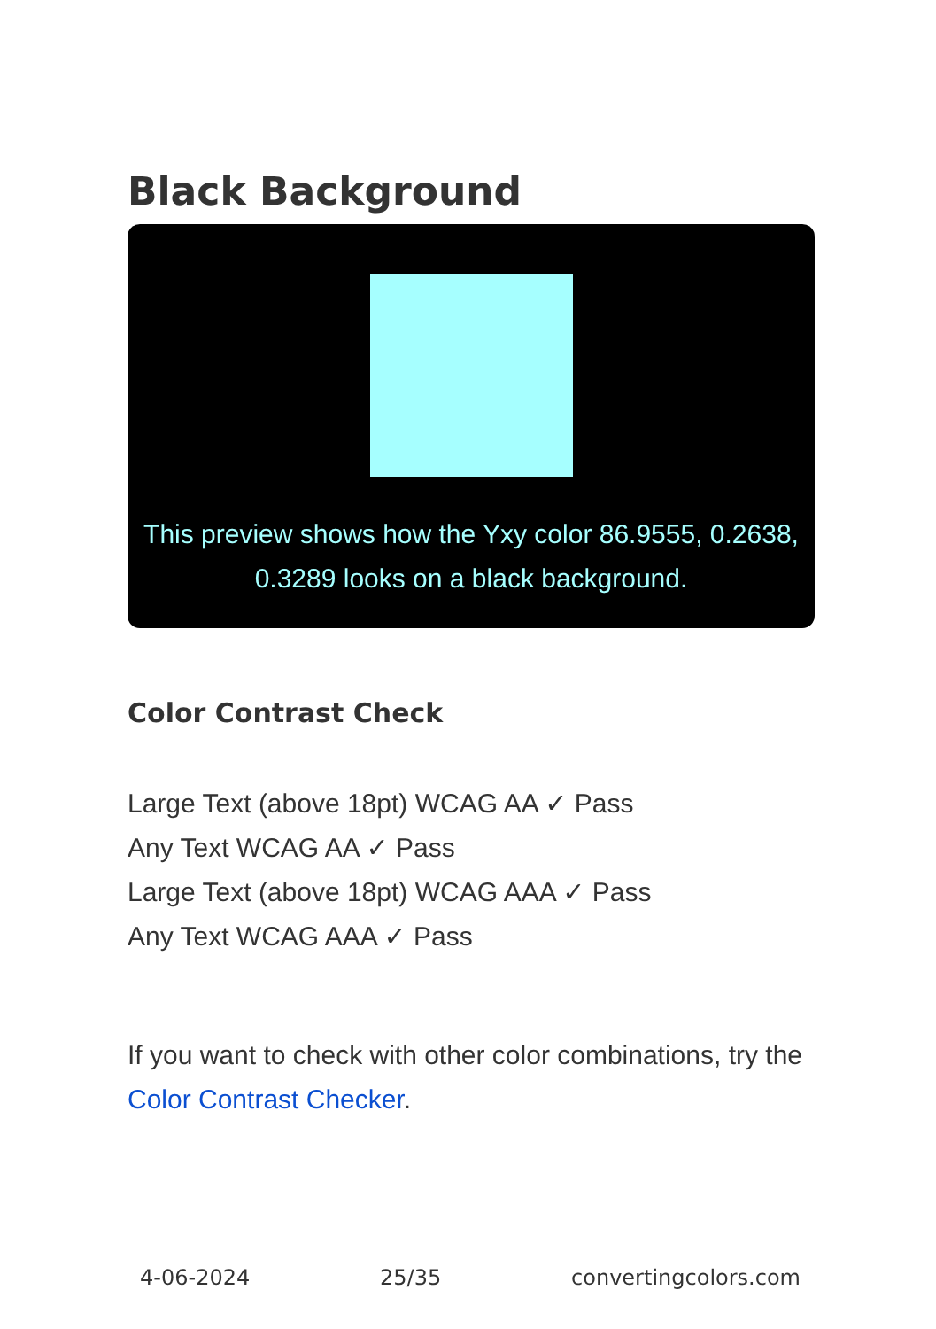Black Background
This preview shows how the Yxy color 86.9555, 0.2638, 0.3289 looks on a black background.
Color Contrast Check
Large Text (above 18pt) WCAG AA ✓ Pass
Any Text WCAG AA ✓ Pass
Large Text (above 18pt) WCAG AAA ✓ Pass
Any Text WCAG AAA ✓ Pass
If you want to check with other color combinations, try the Color Contrast Checker.
4-06-2024 25/35 convertingcolors.com